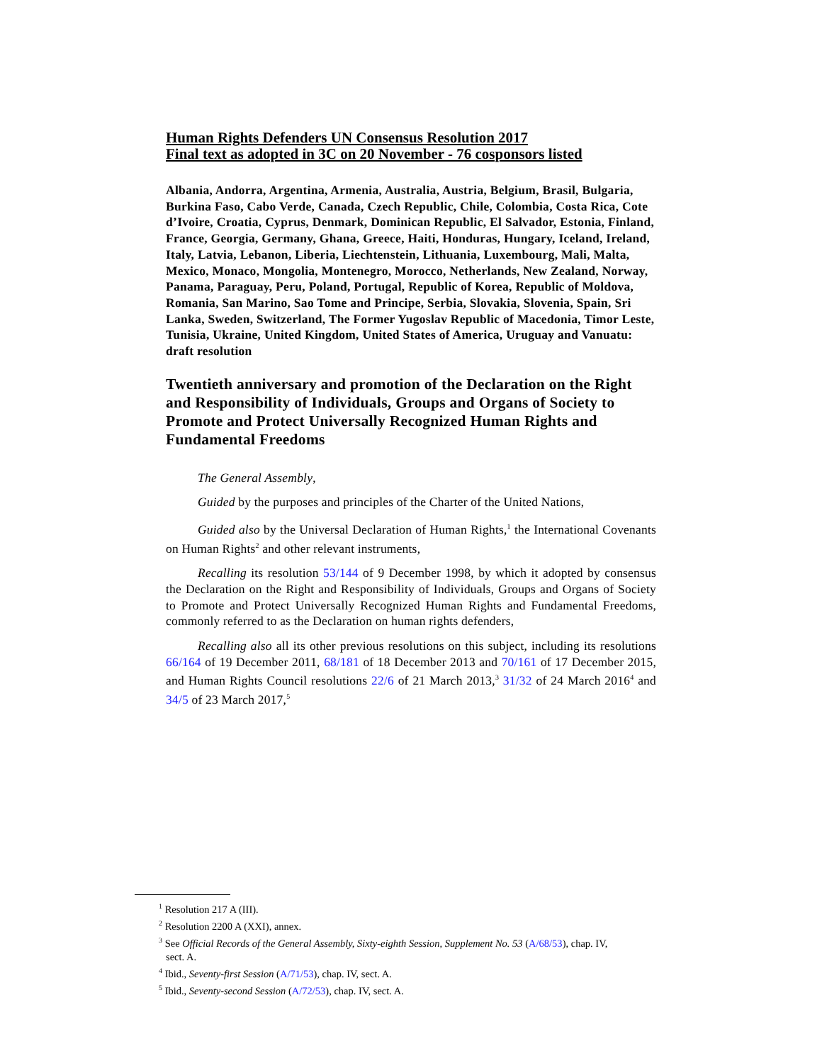Human Rights Defenders UN Consensus Resolution 2017
Final text as adopted in 3C on 20 November - 76 cosponsors listed
Albania, Andorra, Argentina, Armenia, Australia, Austria, Belgium, Brasil, Bulgaria, Burkina Faso, Cabo Verde, Canada, Czech Republic, Chile, Colombia, Costa Rica, Cote d’Ivoire, Croatia, Cyprus, Denmark, Dominican Republic, El Salvador, Estonia, Finland, France, Georgia, Germany, Ghana, Greece, Haiti, Honduras, Hungary, Iceland, Ireland, Italy, Latvia, Lebanon, Liberia, Liechtenstein, Lithuania, Luxembourg, Mali, Malta, Mexico, Monaco, Mongolia, Montenegro, Morocco, Netherlands, New Zealand, Norway, Panama, Paraguay, Peru, Poland, Portugal, Republic of Korea, Republic of Moldova, Romania, San Marino, Sao Tome and Principe, Serbia, Slovakia, Slovenia, Spain, Sri Lanka, Sweden, Switzerland, The Former Yugoslav Republic of Macedonia, Timor Leste, Tunisia, Ukraine, United Kingdom, United States of America, Uruguay and Vanuatu:
draft resolution
Twentieth anniversary and promotion of the Declaration on the Right and Responsibility of Individuals, Groups and Organs of Society to Promote and Protect Universally Recognized Human Rights and Fundamental Freedoms
The General Assembly,
Guided by the purposes and principles of the Charter of the United Nations,
Guided also by the Universal Declaration of Human Rights,<sup>1</sup> the International Covenants on Human Rights<sup>2</sup> and other relevant instruments,
Recalling its resolution 53/144 of 9 December 1998, by which it adopted by consensus the Declaration on the Right and Responsibility of Individuals, Groups and Organs of Society to Promote and Protect Universally Recognized Human Rights and Fundamental Freedoms, commonly referred to as the Declaration on human rights defenders,
Recalling also all its other previous resolutions on this subject, including its resolutions 66/164 of 19 December 2011, 68/181 of 18 December 2013 and 70/161 of 17 December 2015, and Human Rights Council resolutions 22/6 of 21 March 2013,<sup>3</sup> 31/32 of 24 March 2016<sup>4</sup> and 34/5 of 23 March 2017,<sup>5</sup>
<sup>1</sup> Resolution 217 A (III).
<sup>2</sup> Resolution 2200 A (XXI), annex.
<sup>3</sup> See Official Records of the General Assembly, Sixty-eighth Session, Supplement No. 53 (A/68/53), chap. IV, sect. A.
<sup>4</sup> Ibid., Seventy-first Session (A/71/53), chap. IV, sect. A.
<sup>5</sup> Ibid., Seventy-second Session (A/72/53), chap. IV, sect. A.